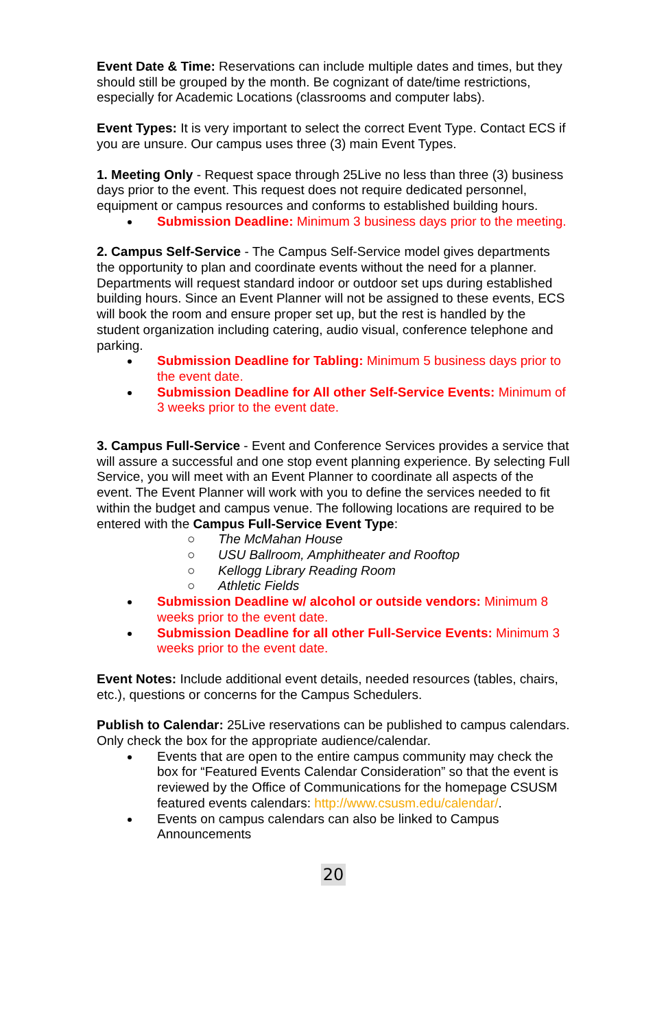Event Date & Time: Reservations can include multiple dates and times, but they should still be grouped by the month. Be cognizant of date/time restrictions, especially for Academic Locations (classrooms and computer labs).
Event Types: It is very important to select the correct Event Type. Contact ECS if you are unsure. Our campus uses three (3) main Event Types.
1. Meeting Only - Request space through 25Live no less than three (3) business days prior to the event. This request does not require dedicated personnel, equipment or campus resources and conforms to established building hours.
Submission Deadline: Minimum 3 business days prior to the meeting.
2. Campus Self-Service - The Campus Self-Service model gives departments the opportunity to plan and coordinate events without the need for a planner. Departments will request standard indoor or outdoor set ups during established building hours. Since an Event Planner will not be assigned to these events, ECS will book the room and ensure proper set up, but the rest is handled by the student organization including catering, audio visual, conference telephone and parking.
Submission Deadline for Tabling: Minimum 5 business days prior to the event date.
Submission Deadline for All other Self-Service Events: Minimum of 3 weeks prior to the event date.
3. Campus Full-Service - Event and Conference Services provides a service that will assure a successful and one stop event planning experience. By selecting Full Service, you will meet with an Event Planner to coordinate all aspects of the event. The Event Planner will work with you to define the services needed to fit within the budget and campus venue. The following locations are required to be entered with the Campus Full-Service Event Type:
○ The McMahan House
○ USU Ballroom, Amphitheater and Rooftop
○ Kellogg Library Reading Room
○ Athletic Fields
Submission Deadline w/ alcohol or outside vendors: Minimum 8 weeks prior to the event date.
Submission Deadline for all other Full-Service Events: Minimum 3 weeks prior to the event date.
Event Notes: Include additional event details, needed resources (tables, chairs, etc.), questions or concerns for the Campus Schedulers.
Publish to Calendar: 25Live reservations can be published to campus calendars. Only check the box for the appropriate audience/calendar.
Events that are open to the entire campus community may check the box for “Featured Events Calendar Consideration” so that the event is reviewed by the Office of Communications for the homepage CSUSM featured events calendars: http://www.csusm.edu/calendar/.
Events on campus calendars can also be linked to Campus Announcements
20